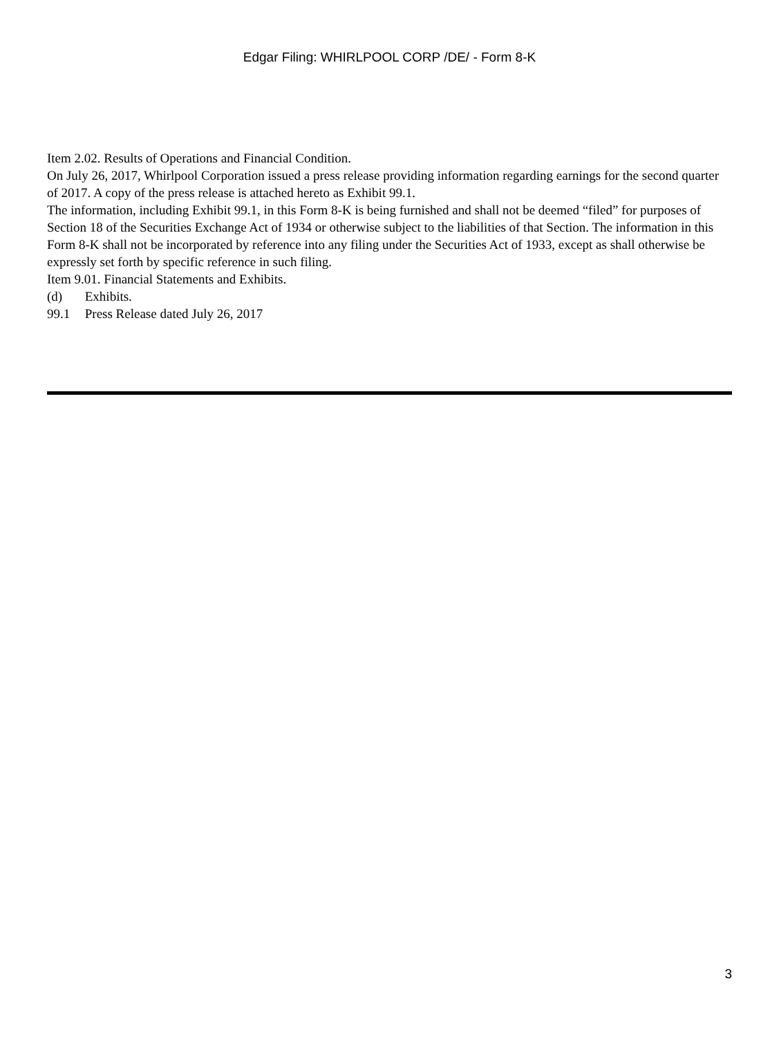Edgar Filing: WHIRLPOOL CORP /DE/ - Form 8-K
Item 2.02. Results of Operations and Financial Condition.
On July 26, 2017, Whirlpool Corporation issued a press release providing information regarding earnings for the second quarter of 2017. A copy of the press release is attached hereto as Exhibit 99.1.
The information, including Exhibit 99.1, in this Form 8-K is being furnished and shall not be deemed “filed” for purposes of Section 18 of the Securities Exchange Act of 1934 or otherwise subject to the liabilities of that Section. The information in this Form 8-K shall not be incorporated by reference into any filing under the Securities Act of 1933, except as shall otherwise be expressly set forth by specific reference in such filing.
Item 9.01. Financial Statements and Exhibits.
(d) Exhibits.
99.1 Press Release dated July 26, 2017
3